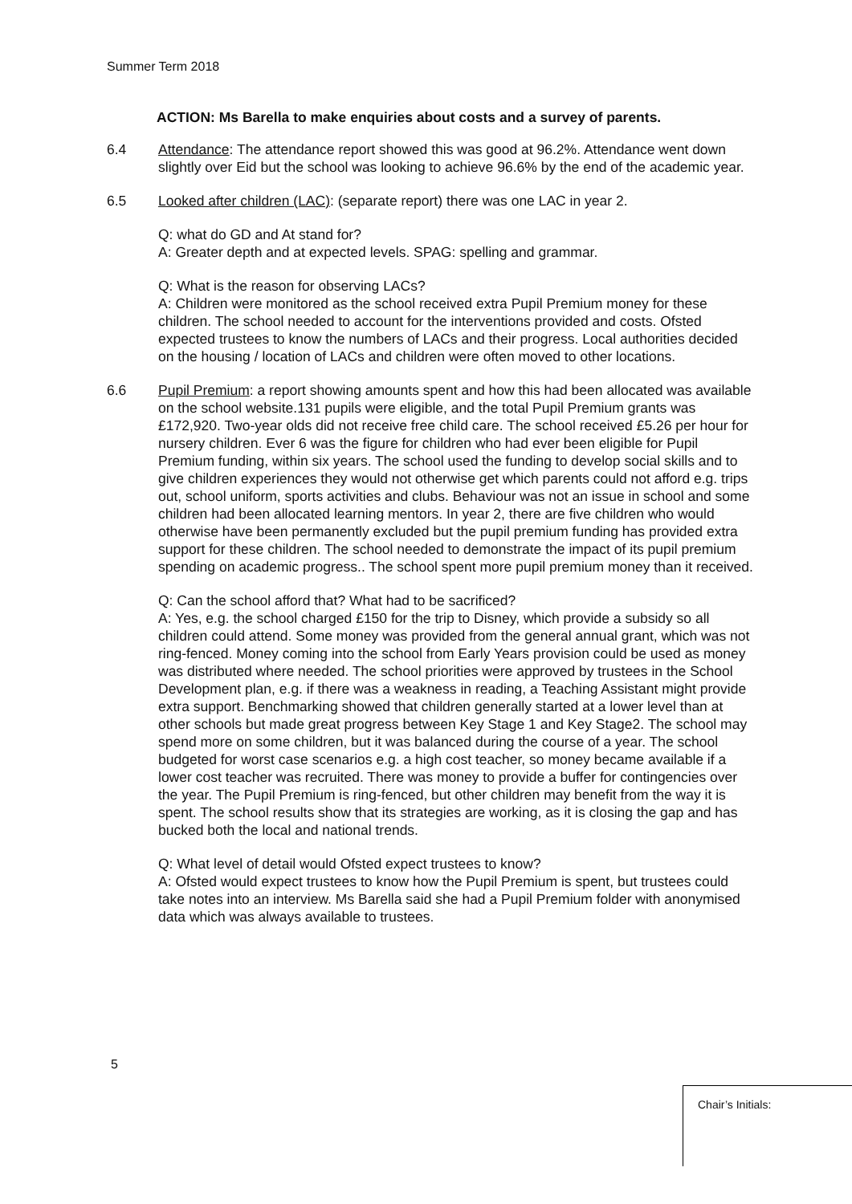Summer Term 2018
ACTION: Ms Barella to make enquiries about costs and a survey of parents.
6.4 Attendance: The attendance report showed this was good at 96.2%. Attendance went down slightly over Eid but the school was looking to achieve 96.6% by the end of the academic year.
6.5 Looked after children (LAC): (separate report) there was one LAC in year 2.
Q: what do GD and At stand for?
A: Greater depth and at expected levels. SPAG: spelling and grammar.
Q: What is the reason for observing LACs?
A: Children were monitored as the school received extra Pupil Premium money for these children. The school needed to account for the interventions provided and costs. Ofsted expected trustees to know the numbers of LACs and their progress. Local authorities decided on the housing / location of LACs and children were often moved to other locations.
6.6 Pupil Premium: a report showing amounts spent and how this had been allocated was available on the school website.131 pupils were eligible, and the total Pupil Premium grants was £172,920. Two-year olds did not receive free child care. The school received £5.26 per hour for nursery children. Ever 6 was the figure for children who had ever been eligible for Pupil Premium funding, within six years. The school used the funding to develop social skills and to give children experiences they would not otherwise get which parents could not afford e.g. trips out, school uniform, sports activities and clubs. Behaviour was not an issue in school and some children had been allocated learning mentors. In year 2, there are five children who would otherwise have been permanently excluded but the pupil premium funding has provided extra support for these children. The school needed to demonstrate the impact of its pupil premium spending on academic progress.. The school spent more pupil premium money than it received.
Q: Can the school afford that? What had to be sacrificed?
A: Yes, e.g. the school charged £150 for the trip to Disney, which provide a subsidy so all children could attend. Some money was provided from the general annual grant, which was not ring-fenced. Money coming into the school from Early Years provision could be used as money was distributed where needed. The school priorities were approved by trustees in the School Development plan, e.g. if there was a weakness in reading, a Teaching Assistant might provide extra support. Benchmarking showed that children generally started at a lower level than at other schools but made great progress between Key Stage 1 and Key Stage2. The school may spend more on some children, but it was balanced during the course of a year. The school budgeted for worst case scenarios e.g. a high cost teacher, so money became available if a lower cost teacher was recruited. There was money to provide a buffer for contingencies over the year. The Pupil Premium is ring-fenced, but other children may benefit from the way it is spent. The school results show that its strategies are working, as it is closing the gap and has bucked both the local and national trends.
Q: What level of detail would Ofsted expect trustees to know?
A: Ofsted would expect trustees to know how the Pupil Premium is spent, but trustees could take notes into an interview. Ms Barella said she had a Pupil Premium folder with anonymised data which was always available to trustees.
5
Chair’s Initials: